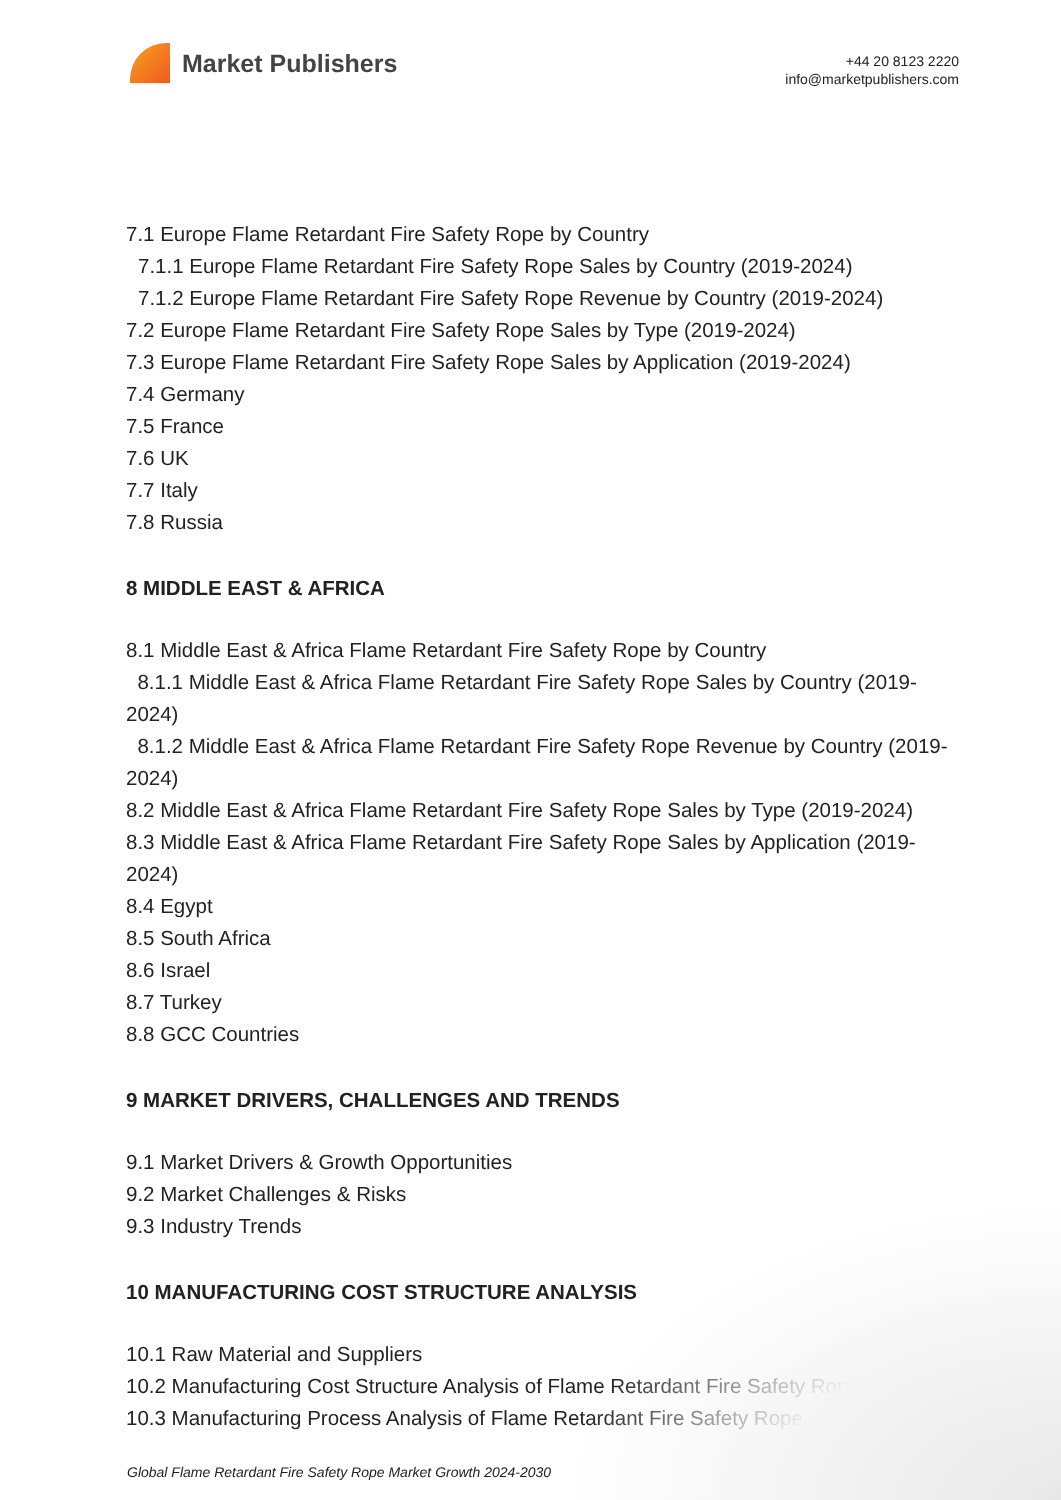Market Publishers
+44 20 8123 2220
info@marketpublishers.com
7.1 Europe Flame Retardant Fire Safety Rope by Country
7.1.1 Europe Flame Retardant Fire Safety Rope Sales by Country (2019-2024)
7.1.2 Europe Flame Retardant Fire Safety Rope Revenue by Country (2019-2024)
7.2 Europe Flame Retardant Fire Safety Rope Sales by Type (2019-2024)
7.3 Europe Flame Retardant Fire Safety Rope Sales by Application (2019-2024)
7.4 Germany
7.5 France
7.6 UK
7.7 Italy
7.8 Russia
8 MIDDLE EAST & AFRICA
8.1 Middle East & Africa Flame Retardant Fire Safety Rope by Country
8.1.1 Middle East & Africa Flame Retardant Fire Safety Rope Sales by Country (2019-2024)
8.1.2 Middle East & Africa Flame Retardant Fire Safety Rope Revenue by Country (2019-2024)
8.2 Middle East & Africa Flame Retardant Fire Safety Rope Sales by Type (2019-2024)
8.3 Middle East & Africa Flame Retardant Fire Safety Rope Sales by Application (2019-2024)
8.4 Egypt
8.5 South Africa
8.6 Israel
8.7 Turkey
8.8 GCC Countries
9 MARKET DRIVERS, CHALLENGES AND TRENDS
9.1 Market Drivers & Growth Opportunities
9.2 Market Challenges & Risks
9.3 Industry Trends
10 MANUFACTURING COST STRUCTURE ANALYSIS
10.1 Raw Material and Suppliers
10.2 Manufacturing Cost Structure Analysis of Flame Retardant Fire Safety Rope
10.3 Manufacturing Process Analysis of Flame Retardant Fire Safety Rope
Global Flame Retardant Fire Safety Rope Market Growth 2024-2030